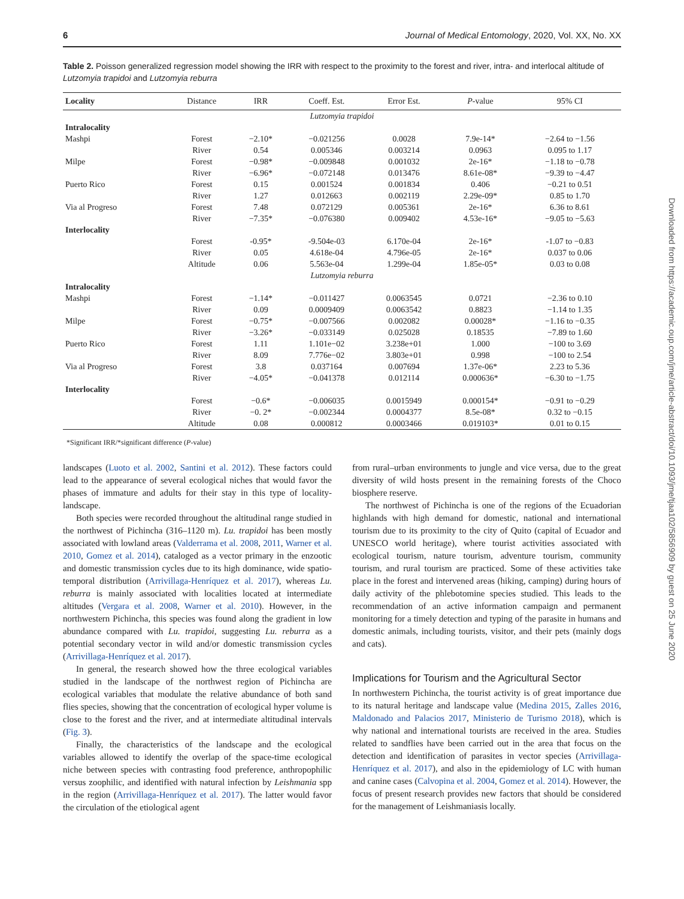6 Journal of Medical Entomology, 2020, Vol. XX, No. XX
Downloaded from https://academic.oup.com/jme/article-abstract/doi/10.1093/jme/tjaa102/5856909 by guest on 25 June 2020
Table 2. Poisson generalized regression model showing the IRR with respect to the proximity to the forest and river, intra- and interlocal altitude of Lutzomyia trapidoi and Lutzomyia reburra
| Locality | Distance | IRR | Coeff. Est. | Error Est. | P -value | 95% CI |
| --- | --- | --- | --- | --- | --- | --- |
| Lutzomyia trapidoi | | | | | | |
| Intralocality | | | | | | |
| Mashpi | Forest | −2.10* | −0.021256 | 0.0028 | 7.9e-14* | −2.64 to −1.56 |
| | River | 0.54 | 0.005346 | 0.003214 | 0.0963 | 0.095 to 1.17 |
| Milpe | Forest | −0.98* | −0.009848 | 0.001032 | 2e-16* | −1.18 to −0.78 |
| | River | −6.96* | −0.072148 | 0.013476 | 8.61e-08* | −9.39 to −4.47 |
| Puerto Rico | Forest | 0.15 | 0.001524 | 0.001834 | 0.406 | −0.21 to 0.51 |
| | River | 1.27 | 0.012663 | 0.002119 | 2.29e-09* | 0.85 to 1.70 |
| Via al Progreso | Forest | 7.48 | 0.072129 | 0.005361 | 2e-16* | 6.36 to 8.61 |
| | River | −7.35* | −0.076380 | 0.009402 | 4.53e-16* | −9.05 to −5.63 |
| Interlocality | | | | | | |
| | Forest | -0.95* | -9.504e-03 | 6.170e-04 | 2e-16* | -1.07 to −0.83 |
| | River | 0.05 | 4.618e-04 | 4.796e-05 | 2e-16* | 0.037 to 0.06 |
| | Altitude | 0.06 | 5.563e-04 | 1.299e-04 | 1.85e-05* | 0.03 to 0.08 |
| Lutzomyia reburra | | | | | | |
| Intralocality | | | | | | |
| Mashpi | Forest | −1.14* | −0.011427 | 0.0063545 | 0.0721 | −2.36 to 0.10 |
| | River | 0.09 | 0.0009409 | 0.0063542 | 0.8823 | −1.14 to 1.35 |
| Milpe | Forest | −0.75* | −0.007566 | 0.002082 | 0.00028* | −1.16 to −0.35 |
| | River | −3.26* | −0.033149 | 0.025028 | 0.18535 | −7.89 to 1.60 |
| Puerto Rico | Forest | 1.11 | 1.101e−02 | 3.238e+01 | 1.000 | −100 to 3.69 |
| | River | 8.09 | 7.776e−02 | 3.803e+01 | 0.998 | −100 to 2.54 |
| Via al Progreso | Forest | 3.8 | 0.037164 | 0.007694 | 1.37e-06* | 2.23 to 5.36 |
| | River | −4.05* | −0.041378 | 0.012114 | 0.000636* | −6.30 to −1.75 |
| Interlocality | | | | | | |
| | Forest | −0.6* | −0.006035 | 0.0015949 | 0.000154* | −0.91 to −0.29 |
| | River | −0. 2* | −0.002344 | 0.0004377 | 8.5e-08* | 0.32 to −0.15 |
| | Altitude | 0.08 | 0.000812 | 0.0003466 | 0.019103* | 0.01 to 0.15 |
*Significant IRR/*significant difference (P-value)
landscapes (Luoto et al. 2002, Santini et al. 2012). These factors could lead to the appearance of several ecological niches that would favor the phases of immature and adults for their stay in this type of locality-landscape.
Both species were recorded throughout the altitudinal range studied in the northwest of Pichincha (316–1120 m). Lu. trapidoi has been mostly associated with lowland areas (Valderrama et al. 2008, 2011, Warner et al. 2010, Gomez et al. 2014), cataloged as a vector primary in the enzootic and domestic transmission cycles due to its high dominance, wide spatio-temporal distribution (Arrivillaga-Henríquez et al. 2017), whereas Lu. reburra is mainly associated with localities located at intermediate altitudes (Vergara et al. 2008, Warner et al. 2010). However, in the northwestern Pichincha, this species was found along the gradient in low abundance compared with Lu. trapidoi, suggesting Lu. reburra as a potential secondary vector in wild and/or domestic transmission cycles (Arrivillaga-Henríquez et al. 2017).
In general, the research showed how the three ecological variables studied in the landscape of the northwest region of Pichincha are ecological variables that modulate the relative abundance of both sand flies species, showing that the concentration of ecological hyper volume is close to the forest and the river, and at intermediate altitudinal intervals (Fig. 3).
Finally, the characteristics of the landscape and the ecological variables allowed to identify the overlap of the space-time ecological niche between species with contrasting food preference, anthropophilic versus zoophilic, and identified with natural infection by Leishmania spp in the region (Arrivillaga-Henríquez et al. 2017). The latter would favor the circulation of the etiological agent
from rural–urban environments to jungle and vice versa, due to the great diversity of wild hosts present in the remaining forests of the Choco biosphere reserve.
The northwest of Pichincha is one of the regions of the Ecuadorian highlands with high demand for domestic, national and international tourism due to its proximity to the city of Quito (capital of Ecuador and UNESCO world heritage), where tourist activities associated with ecological tourism, nature tourism, adventure tourism, community tourism, and rural tourism are practiced. Some of these activities take place in the forest and intervened areas (hiking, camping) during hours of daily activity of the phlebotomine species studied. This leads to the recommendation of an active information campaign and permanent monitoring for a timely detection and typing of the parasite in humans and domestic animals, including tourists, visitor, and their pets (mainly dogs and cats).
Implications for Tourism and the Agricultural Sector
In northwestern Pichincha, the tourist activity is of great importance due to its natural heritage and landscape value (Medina 2015, Zalles 2016, Maldonado and Palacios 2017, Ministerio de Turismo 2018), which is why national and international tourists are received in the area. Studies related to sandflies have been carried out in the area that focus on the detection and identification of parasites in vector species (Arrivillaga-Henríquez et al. 2017), and also in the epidemiology of LC with human and canine cases (Calvopina et al. 2004, Gomez et al. 2014). However, the focus of present research provides new factors that should be considered for the management of Leishmaniasis locally.